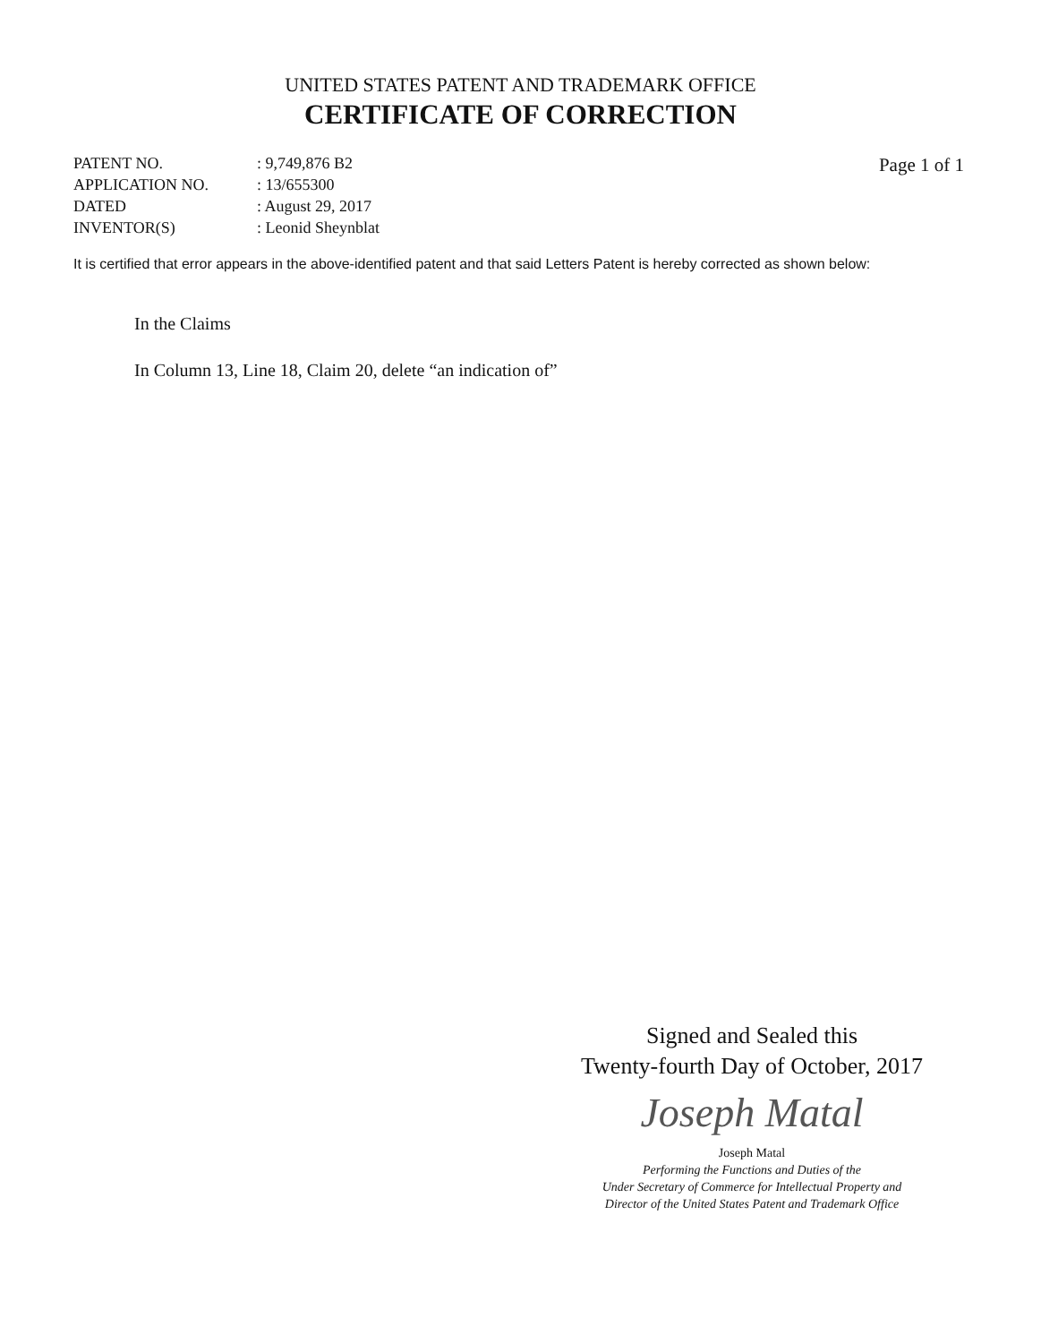UNITED STATES PATENT AND TRADEMARK OFFICE
CERTIFICATE OF CORRECTION
| PATENT NO. | : 9,749,876 B2 |
| APPLICATION NO. | : 13/655300 |
| DATED | : August 29, 2017 |
| INVENTOR(S) | : Leonid Sheynblat |
Page 1 of 1
It is certified that error appears in the above-identified patent and that said Letters Patent is hereby corrected as shown below:
In the Claims
In Column 13, Line 18, Claim 20, delete “an indication of”
Signed and Sealed this
Twenty-fourth Day of October, 2017
Joseph Matal
Joseph Matal
Performing the Functions and Duties of the
Under Secretary of Commerce for Intellectual Property and
Director of the United States Patent and Trademark Office